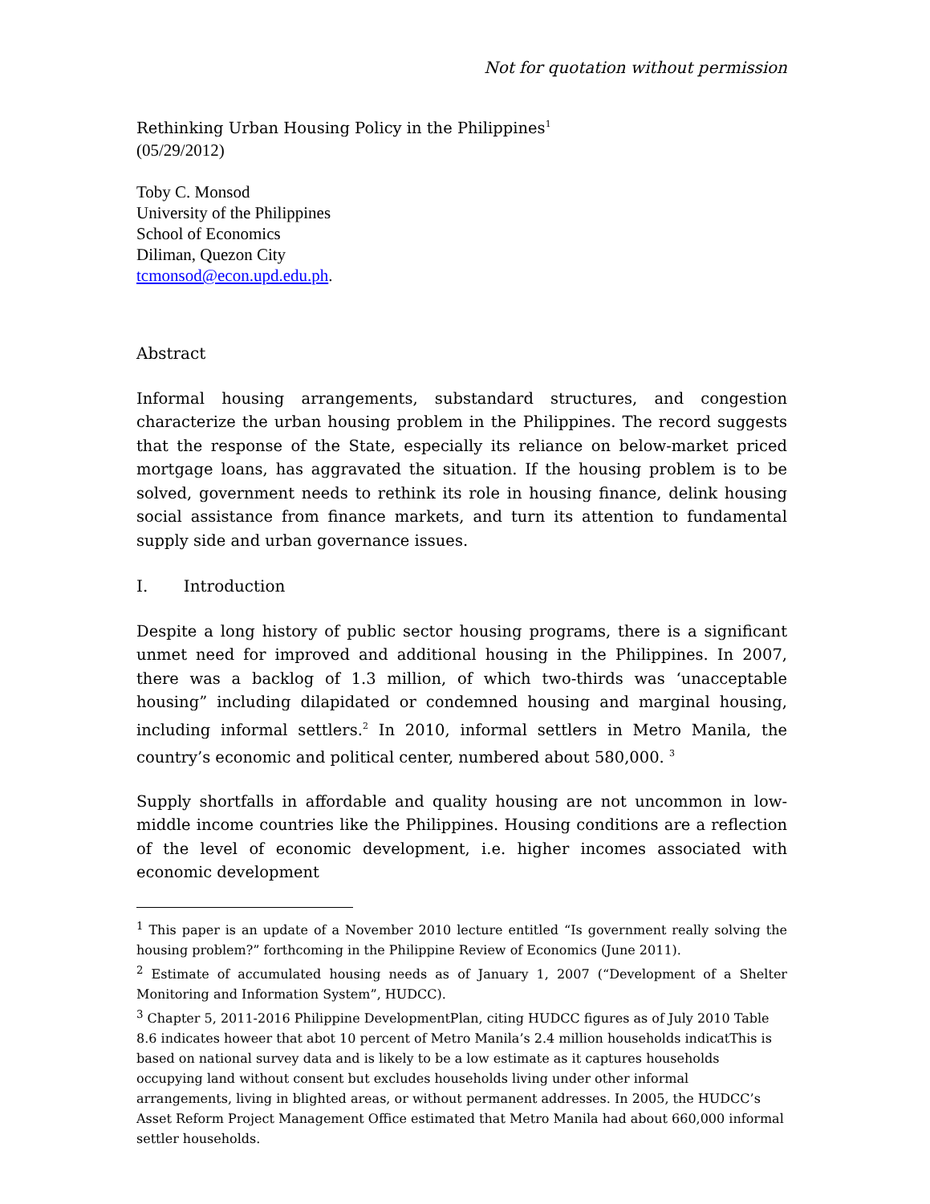Not for quotation without permission
Rethinking Urban Housing Policy in the Philippines<sup>1</sup>
(05/29/2012)
Toby C. Monsod
University of the Philippines
School of Economics
Diliman, Quezon City
tcmonsod@econ.upd.edu.ph.
Abstract
Informal housing arrangements, substandard structures, and congestion characterize the urban housing problem in the Philippines. The record suggests that the response of the State, especially its reliance on below-market priced mortgage loans, has aggravated the situation. If the housing problem is to be solved, government needs to rethink its role in housing finance, delink housing social assistance from finance markets, and turn its attention to fundamental supply side and urban governance issues.
I. Introduction
Despite a long history of public sector housing programs, there is a significant unmet need for improved and additional housing in the Philippines. In 2007, there was a backlog of 1.3 million, of which two-thirds was ‘unacceptable housing” including dilapidated or condemned housing and marginal housing, including informal settlers.<sup>2</sup> In 2010, informal settlers in Metro Manila, the country’s economic and political center, numbered about 580,000. <sup>3</sup>
Supply shortfalls in affordable and quality housing are not uncommon in low-middle income countries like the Philippines. Housing conditions are a reflection of the level of economic development, i.e. higher incomes associated with economic development
<sup>1</sup> This paper is an update of a November 2010 lecture entitled “Is government really solving the housing problem?” forthcoming in the Philippine Review of Economics (June 2011).
<sup>2</sup> Estimate of accumulated housing needs as of January 1, 2007 (“Development of a Shelter Monitoring and Information System”, HUDCC).
<sup>3</sup> Chapter 5, 2011-2016 Philippine DevelopmentPlan, citing HUDCC figures as of July 2010 Table 8.6 indicates howeer that abot 10 percent of Metro Manila’s 2.4 million households indicatThis is based on national survey data and is likely to be a low estimate as it captures households occupying land without consent but excludes households living under other informal arrangements, living in blighted areas, or without permanent addresses. In 2005, the HUDCC’s Asset Reform Project Management Office estimated that Metro Manila had about 660,000 informal settler households.